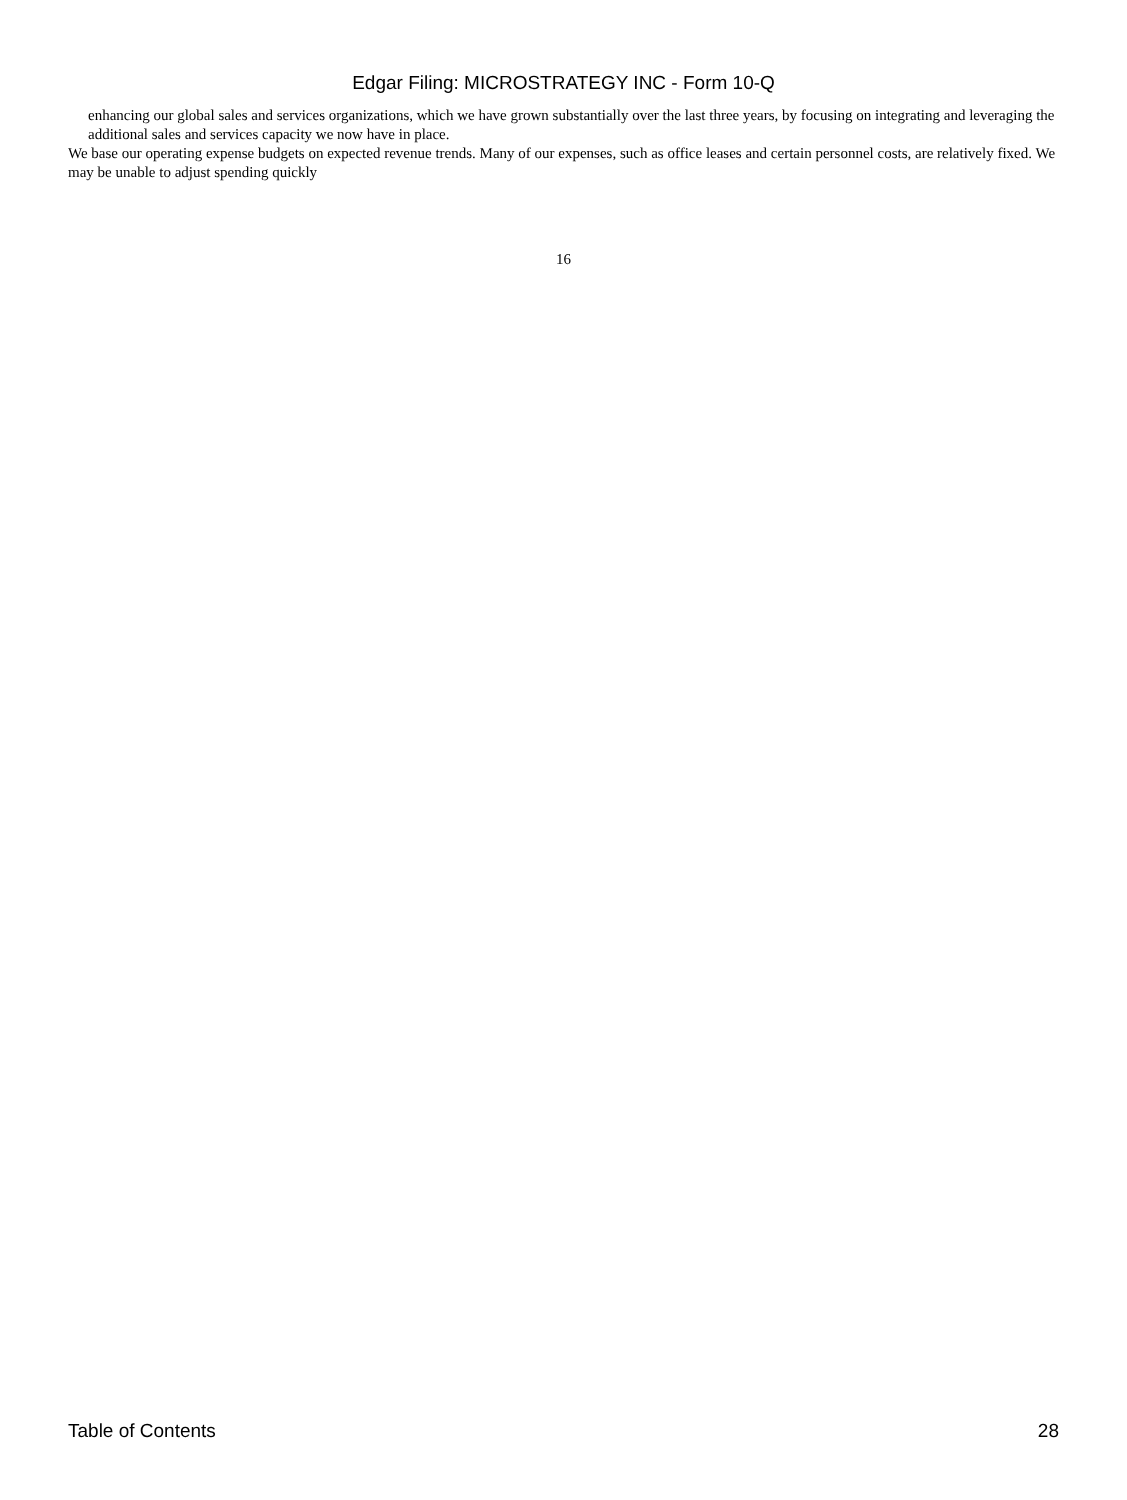Edgar Filing: MICROSTRATEGY INC - Form 10-Q
enhancing our global sales and services organizations, which we have grown substantially over the last three years, by focusing on integrating and leveraging the additional sales and services capacity we now have in place.
We base our operating expense budgets on expected revenue trends. Many of our expenses, such as office leases and certain personnel costs, are relatively fixed. We may be unable to adjust spending quickly
16
Table of Contents 28